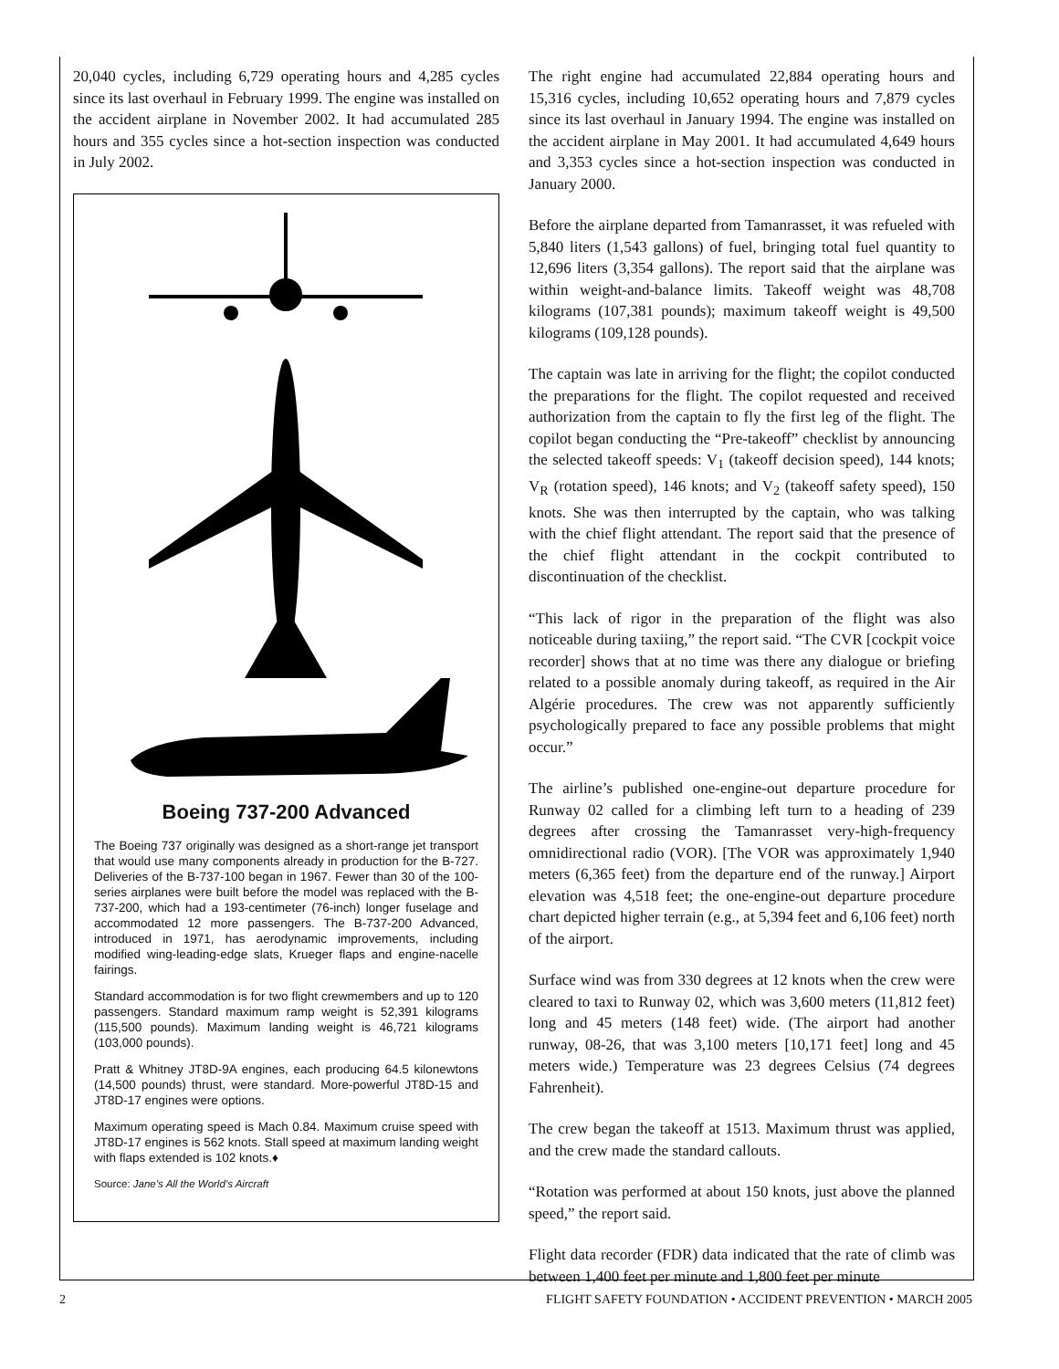20,040 cycles, including 6,729 operating hours and 4,285 cycles since its last overhaul in February 1999. The engine was installed on the accident airplane in November 2002. It had accumulated 285 hours and 355 cycles since a hot-section inspection was conducted in July 2002.
Boeing 737-200 Advanced
The Boeing 737 originally was designed as a short-range jet transport that would use many components already in production for the B-727. Deliveries of the B-737-100 began in 1967. Fewer than 30 of the 100-series airplanes were built before the model was replaced with the B-737-200, which had a 193-centimeter (76-inch) longer fuselage and accommodated 12 more passengers. The B-737-200 Advanced, introduced in 1971, has aerodynamic improvements, including modified wing-leading-edge slats, Krueger flaps and engine-nacelle fairings.
Standard accommodation is for two flight crewmembers and up to 120 passengers. Standard maximum ramp weight is 52,391 kilograms (115,500 pounds). Maximum landing weight is 46,721 kilograms (103,000 pounds).
Pratt & Whitney JT8D-9A engines, each producing 64.5 kilonewtons (14,500 pounds) thrust, were standard. More-powerful JT8D-15 and JT8D-17 engines were options.
Maximum operating speed is Mach 0.84. Maximum cruise speed with JT8D-17 engines is 562 knots. Stall speed at maximum landing weight with flaps extended is 102 knots.♦
Source: Jane’s All the World’s Aircraft
The right engine had accumulated 22,884 operating hours and 15,316 cycles, including 10,652 operating hours and 7,879 cycles since its last overhaul in January 1994. The engine was installed on the accident airplane in May 2001. It had accumulated 4,649 hours and 3,353 cycles since a hot-section inspection was conducted in January 2000.
Before the airplane departed from Tamanrasset, it was refueled with 5,840 liters (1,543 gallons) of fuel, bringing total fuel quantity to 12,696 liters (3,354 gallons). The report said that the airplane was within weight-and-balance limits. Takeoff weight was 48,708 kilograms (107,381 pounds); maximum takeoff weight is 49,500 kilograms (109,128 pounds).
The captain was late in arriving for the flight; the copilot conducted the preparations for the flight. The copilot requested and received authorization from the captain to fly the first leg of the flight. The copilot began conducting the “Pre-takeoff” checklist by announcing the selected takeoff speeds: V<sub>1</sub> (takeoff decision speed), 144 knots; V<sub>R</sub> (rotation speed), 146 knots; and V<sub>2</sub> (takeoff safety speed), 150 knots. She was then interrupted by the captain, who was talking with the chief flight attendant. The report said that the presence of the chief flight attendant in the cockpit contributed to discontinuation of the checklist.
“This lack of rigor in the preparation of the flight was also noticeable during taxiing,” the report said. “The CVR [cockpit voice recorder] shows that at no time was there any dialogue or briefing related to a possible anomaly during takeoff, as required in the Air Algérie procedures. The crew was not apparently sufficiently psychologically prepared to face any possible problems that might occur.”
The airline’s published one-engine-out departure procedure for Runway 02 called for a climbing left turn to a heading of 239 degrees after crossing the Tamanrasset very-high-frequency omnidirectional radio (VOR). [The VOR was approximately 1,940 meters (6,365 feet) from the departure end of the runway.] Airport elevation was 4,518 feet; the one-engine-out departure procedure chart depicted higher terrain (e.g., at 5,394 feet and 6,106 feet) north of the airport.
Surface wind was from 330 degrees at 12 knots when the crew were cleared to taxi to Runway 02, which was 3,600 meters (11,812 feet) long and 45 meters (148 feet) wide. (The airport had another runway, 08-26, that was 3,100 meters [10,171 feet] long and 45 meters wide.) Temperature was 23 degrees Celsius (74 degrees Fahrenheit).
The crew began the takeoff at 1513. Maximum thrust was applied, and the crew made the standard callouts.
“Rotation was performed at about 150 knots, just above the planned speed,” the report said.
Flight data recorder (FDR) data indicated that the rate of climb was between 1,400 feet per minute and 1,800 feet per minute
2 FLIGHT SAFETY FOUNDATION • ACCIDENT PREVENTION • MARCH 2005